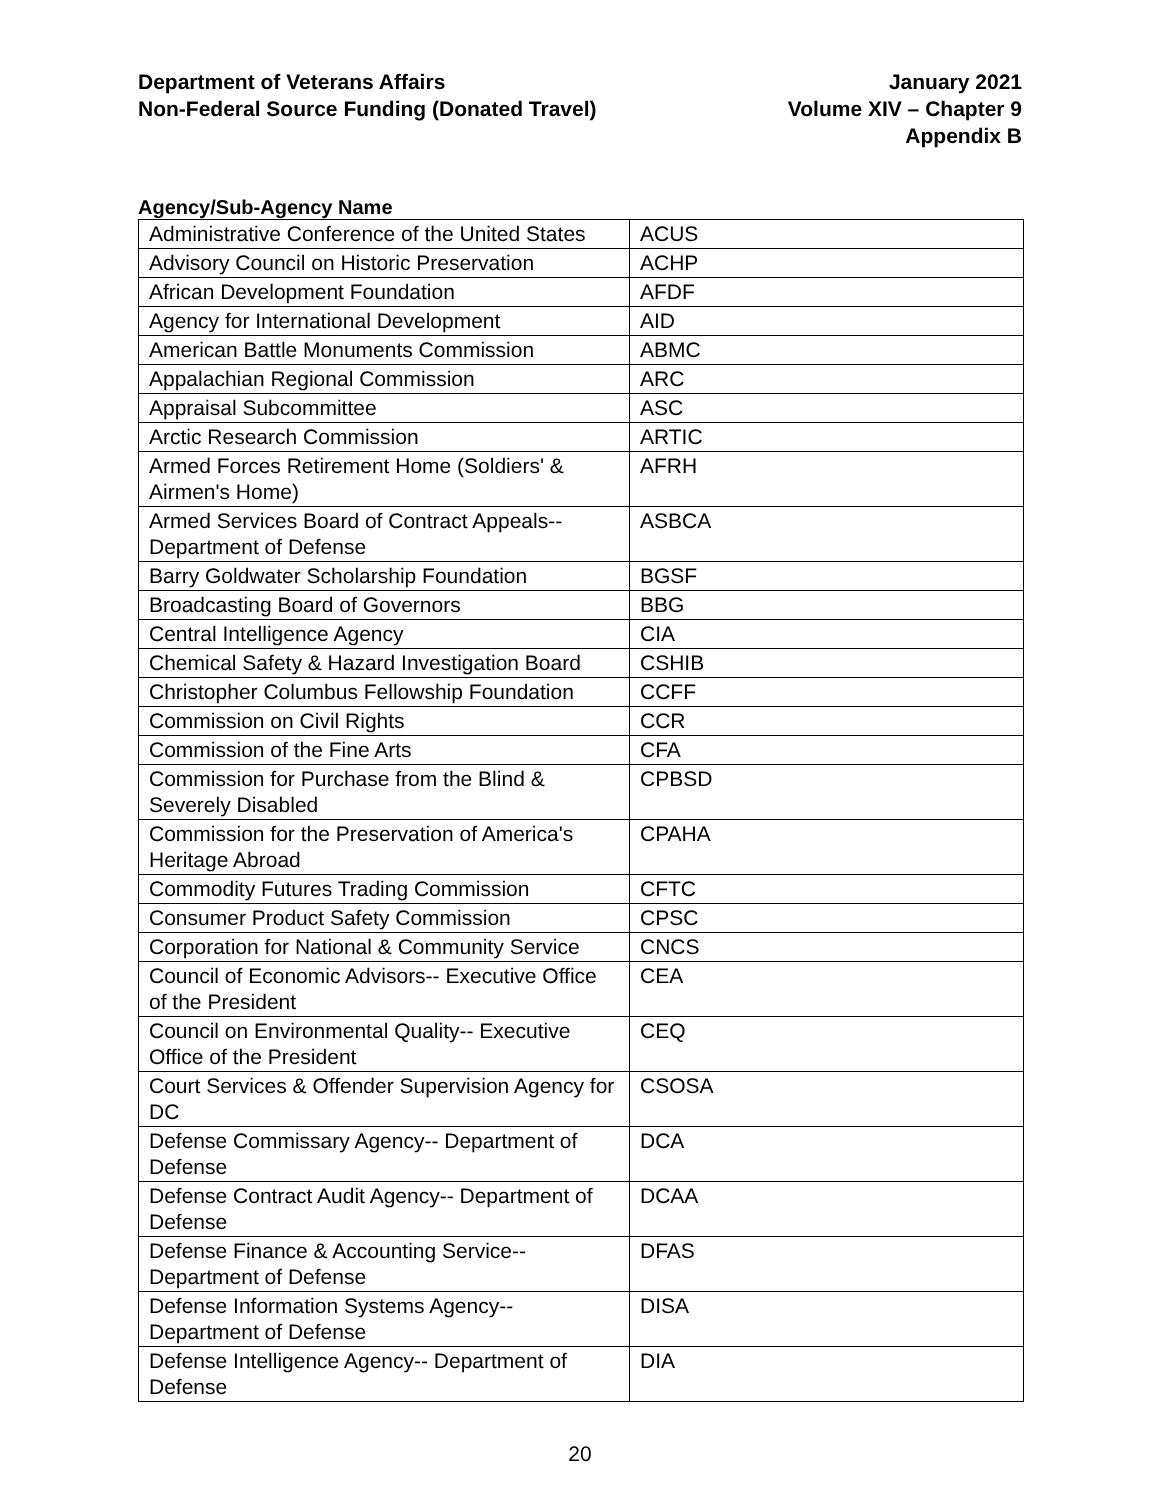Department of Veterans Affairs
Non-Federal Source Funding (Donated Travel)
January 2021
Volume XIV – Chapter 9
Appendix B
Agency/Sub-Agency Name
| Administrative Conference of the United States | ACUS |
| Advisory Council on Historic Preservation | ACHP |
| African Development Foundation | AFDF |
| Agency for International Development | AID |
| American Battle Monuments Commission | ABMC |
| Appalachian Regional Commission | ARC |
| Appraisal Subcommittee | ASC |
| Arctic Research Commission | ARTIC |
| Armed Forces Retirement Home (Soldiers' & Airmen's Home) | AFRH |
| Armed Services Board of Contract Appeals-- Department of Defense | ASBCA |
| Barry Goldwater Scholarship Foundation | BGSF |
| Broadcasting Board of Governors | BBG |
| Central Intelligence Agency | CIA |
| Chemical Safety & Hazard Investigation Board | CSHIB |
| Christopher Columbus Fellowship Foundation | CCFF |
| Commission on Civil Rights | CCR |
| Commission of the Fine Arts | CFA |
| Commission for Purchase from the Blind & Severely Disabled | CPBSD |
| Commission for the Preservation of America's Heritage Abroad | CPAHA |
| Commodity Futures Trading Commission | CFTC |
| Consumer Product Safety Commission | CPSC |
| Corporation for National & Community Service | CNCS |
| Council of Economic Advisors-- Executive Office of the President | CEA |
| Council on Environmental Quality-- Executive Office of the President | CEQ |
| Court Services & Offender Supervision Agency for DC | CSOSA |
| Defense Commissary Agency-- Department of Defense | DCA |
| Defense Contract Audit Agency-- Department of Defense | DCAA |
| Defense Finance & Accounting Service-- Department of Defense | DFAS |
| Defense Information Systems Agency-- Department of Defense | DISA |
| Defense Intelligence Agency-- Department of Defense | DIA |
20